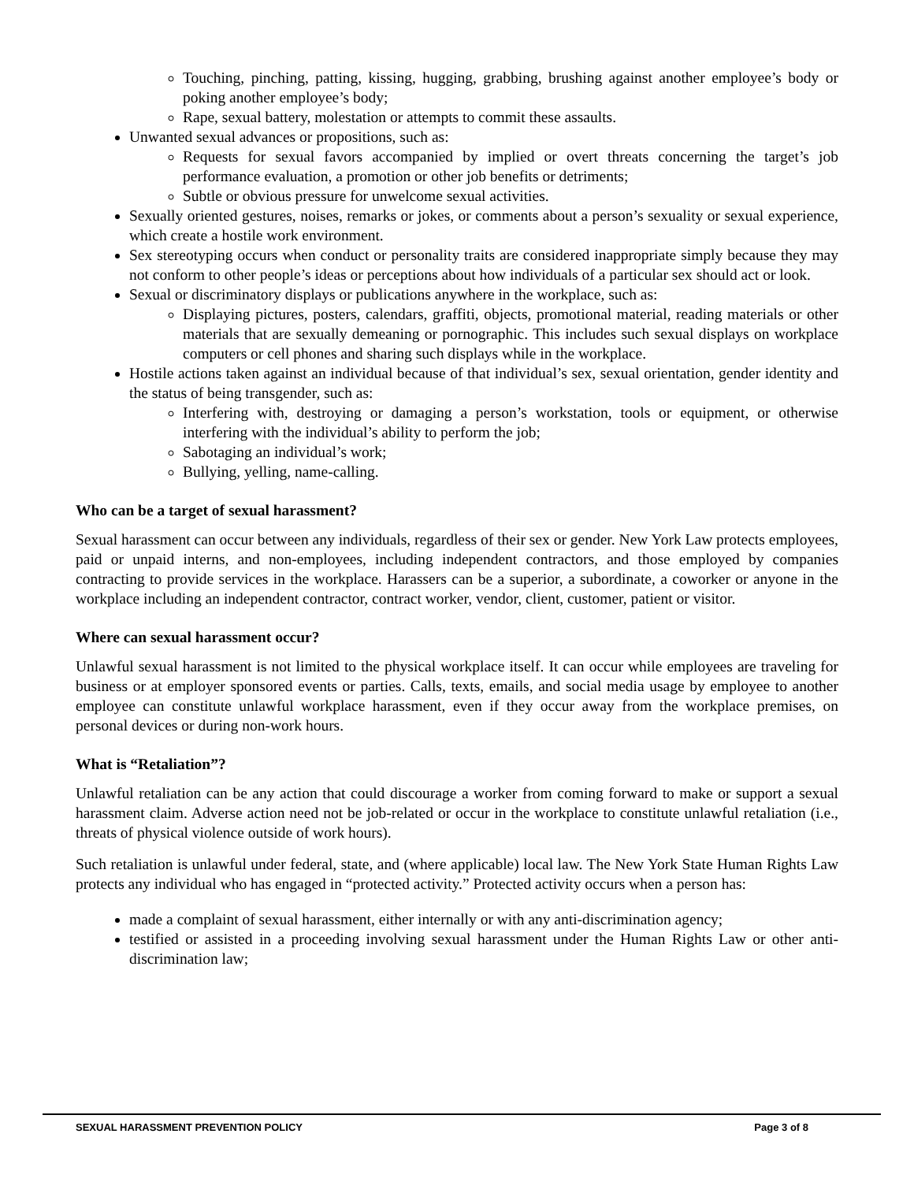Touching, pinching, patting, kissing, hugging, grabbing, brushing against another employee’s body or poking another employee’s body;
Rape, sexual battery, molestation or attempts to commit these assaults.
Unwanted sexual advances or propositions, such as:
Requests for sexual favors accompanied by implied or overt threats concerning the target’s job performance evaluation, a promotion or other job benefits or detriments;
Subtle or obvious pressure for unwelcome sexual activities.
Sexually oriented gestures, noises, remarks or jokes, or comments about a person’s sexuality or sexual experience, which create a hostile work environment.
Sex stereotyping occurs when conduct or personality traits are considered inappropriate simply because they may not conform to other people’s ideas or perceptions about how individuals of a particular sex should act or look.
Sexual or discriminatory displays or publications anywhere in the workplace, such as:
Displaying pictures, posters, calendars, graffiti, objects, promotional material, reading materials or other materials that are sexually demeaning or pornographic. This includes such sexual displays on workplace computers or cell phones and sharing such displays while in the workplace.
Hostile actions taken against an individual because of that individual’s sex, sexual orientation, gender identity and the status of being transgender, such as:
Interfering with, destroying or damaging a person’s workstation, tools or equipment, or otherwise interfering with the individual’s ability to perform the job;
Sabotaging an individual’s work;
Bullying, yelling, name-calling.
Who can be a target of sexual harassment?
Sexual harassment can occur between any individuals, regardless of their sex or gender. New York Law protects employees, paid or unpaid interns, and non-employees, including independent contractors, and those employed by companies contracting to provide services in the workplace. Harassers can be a superior, a subordinate, a coworker or anyone in the workplace including an independent contractor, contract worker, vendor, client, customer, patient or visitor.
Where can sexual harassment occur?
Unlawful sexual harassment is not limited to the physical workplace itself. It can occur while employees are traveling for business or at employer sponsored events or parties. Calls, texts, emails, and social media usage by employee to another employee can constitute unlawful workplace harassment, even if they occur away from the workplace premises, on personal devices or during non-work hours.
What is “Retaliation”?
Unlawful retaliation can be any action that could discourage a worker from coming forward to make or support a sexual harassment claim. Adverse action need not be job-related or occur in the workplace to constitute unlawful retaliation (i.e., threats of physical violence outside of work hours).
Such retaliation is unlawful under federal, state, and (where applicable) local law. The New York State Human Rights Law protects any individual who has engaged in “protected activity.” Protected activity occurs when a person has:
made a complaint of sexual harassment, either internally or with any anti-discrimination agency;
testified or assisted in a proceeding involving sexual harassment under the Human Rights Law or other anti-discrimination law;
SEXUAL HARASSMENT PREVENTION POLICY Page 3 of 8